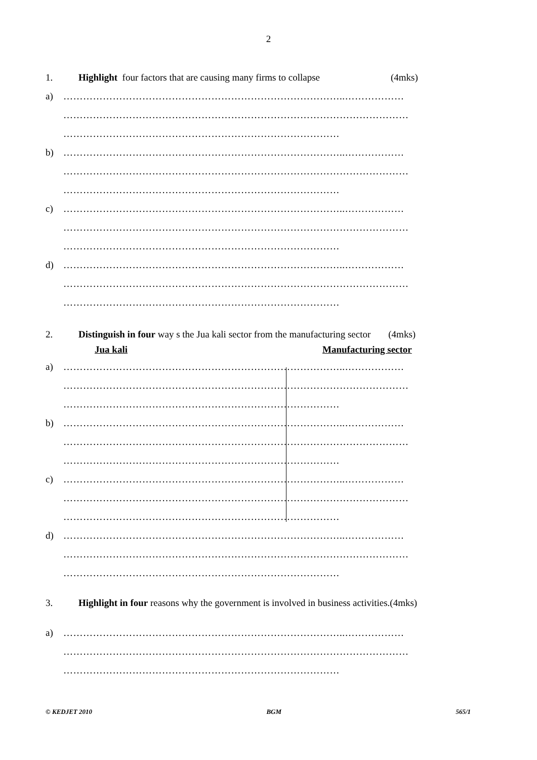2
1. Highlight four factors that are causing many firms to collapse (4mks)
a) …………………………………………………………………………..………………
……………………………………………………………………………………………
…………………………………………………………………………
b) …………………………………………………………………………..………………
……………………………………………………………………………………………
…………………………………………………………………………
c) …………………………………………………………………………..………………
……………………………………………………………………………………………
…………………………………………………………………………
d) …………………………………………………………………………..………………
……………………………………………………………………………………………
…………………………………………………………………………
2. Distinguish in four way s the Jua kali sector from the manufacturing sector (4mks)
Jua kali Manufacturing sector
a) …………………………………………………………………………..………………
……………………………………………………………………………………………
…………………………………………………………………………
b) …………………………………………………………………………..………………
……………………………………………………………………………………………
…………………………………………………………………………
c) …………………………………………………………………………..………………
……………………………………………………………………………………………
…………………………………………………………………………
d) …………………………………………………………………………..………………
……………………………………………………………………………………………
…………………………………………………………………………
3. Highlight in four reasons why the government is involved in business activities.(4mks)
a) …………………………………………………………………………..………………
……………………………………………………………………………………………
…………………………………………………………………………
© KEDJET 2010 BGM 565/1